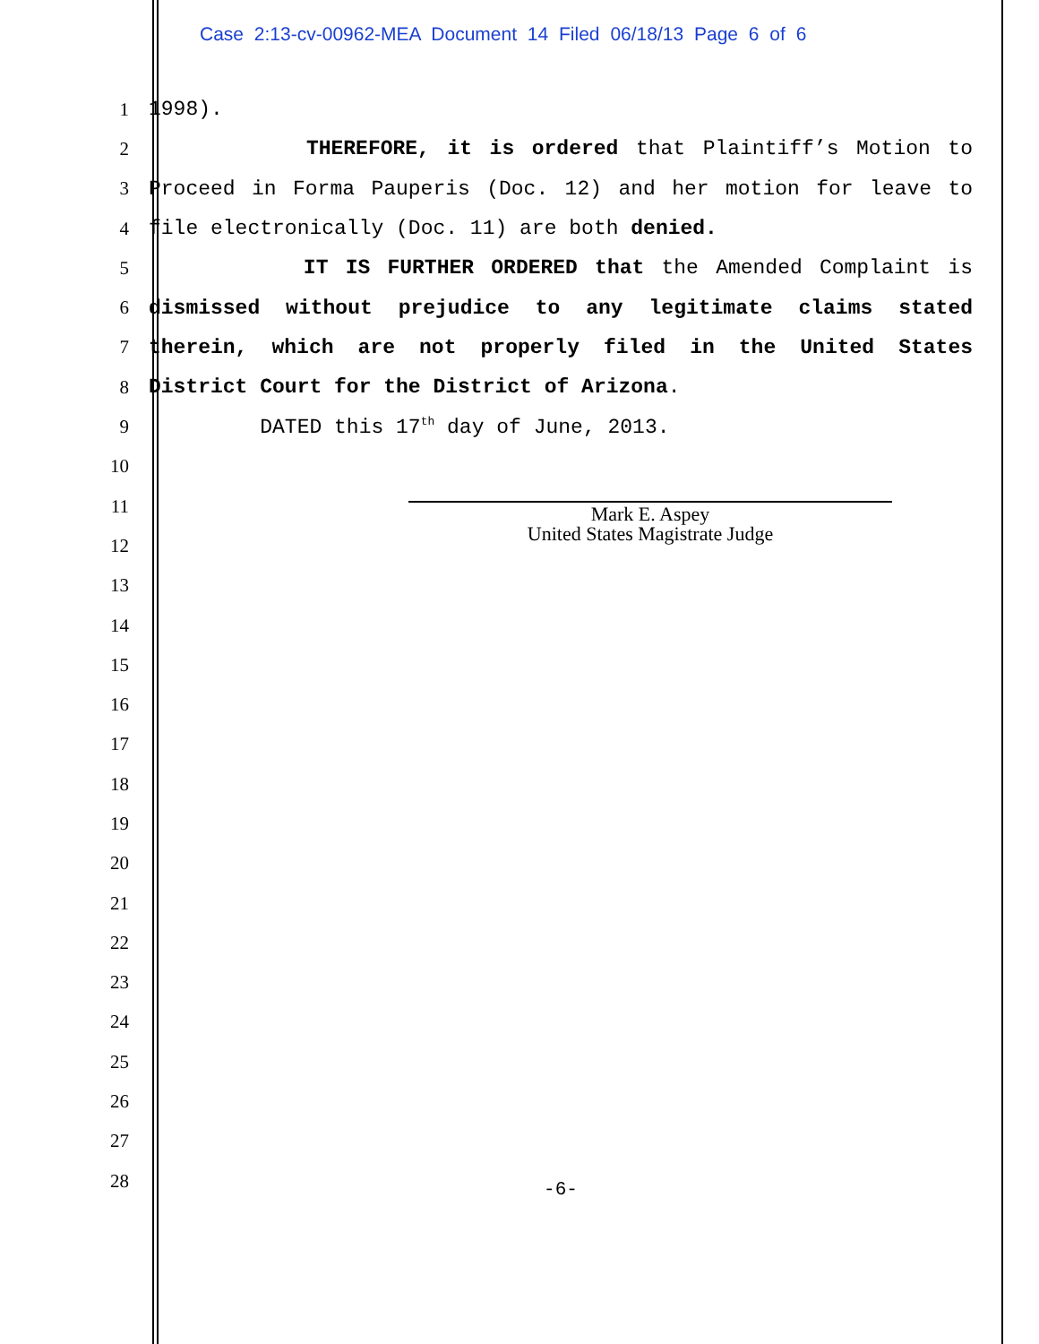Case 2:13-cv-00962-MEA Document 14 Filed 06/18/13 Page 6 of 6
1 1998).
2 THEREFORE, it is ordered that Plaintiff’s Motion to
3 Proceed in Forma Pauperis (Doc. 12) and her motion for leave to
4 file electronically (Doc. 11) are both denied.
5 IT IS FURTHER ORDERED that the Amended Complaint is
6 dismissed without prejudice to any legitimate claims stated
7 therein, which are not properly filed in the United States
8 District Court for the District of Arizona.
9 DATED this 17<sup>th</sup> day of June, 2013.
10
11
Mark E. Aspey
United States Magistrate Judge
12
13
14
15
16
17
18
19
20
21
22
23
24
25
26
27
28
-6-